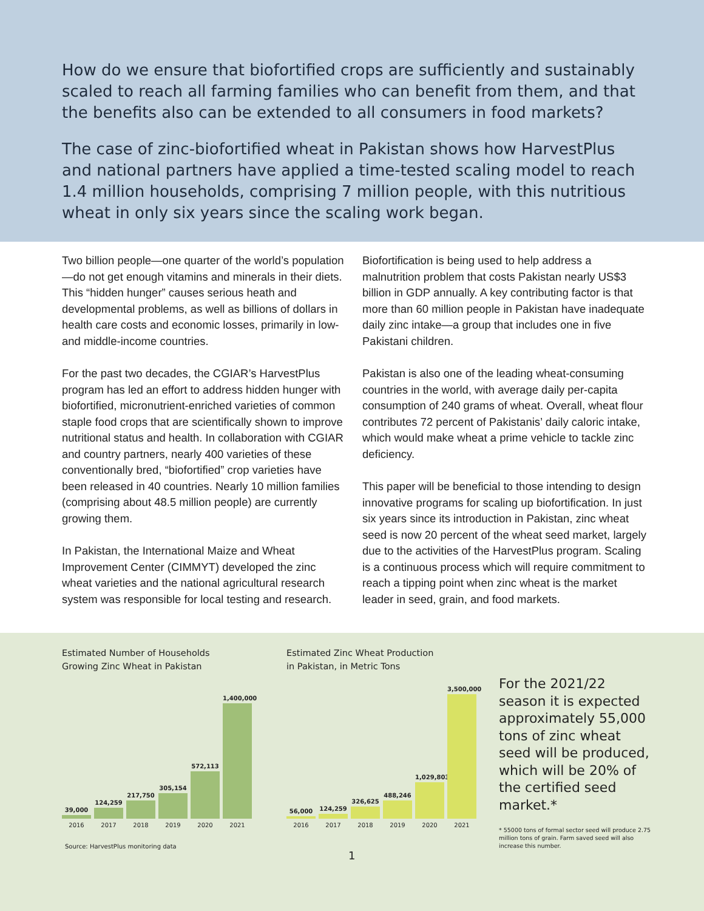How do we ensure that biofortified crops are sufficiently and sustainably scaled to reach all farming families who can benefit from them, and that the benefits also can be extended to all consumers in food markets?
The case of zinc-biofortified wheat in Pakistan shows how HarvestPlus and national partners have applied a time-tested scaling model to reach 1.4 million households, comprising 7 million people, with this nutritious wheat in only six years since the scaling work began.
Two billion people—one quarter of the world’s population—do not get enough vitamins and minerals in their diets. This “hidden hunger” causes serious heath and developmental problems, as well as billions of dollars in health care costs and economic losses, primarily in low- and middle-income countries.
For the past two decades, the CGIAR’s HarvestPlus program has led an effort to address hidden hunger with biofortified, micronutrient-enriched varieties of common staple food crops that are scientifically shown to improve nutritional status and health. In collaboration with CGIAR and country partners, nearly 400 varieties of these conventionally bred, “biofortified” crop varieties have been released in 40 countries. Nearly 10 million families (comprising about 48.5 million people) are currently growing them.
In Pakistan, the International Maize and Wheat Improvement Center (CIMMYT) developed the zinc wheat varieties and the national agricultural research system was responsible for local testing and research.
Biofortification is being used to help address a malnutrition problem that costs Pakistan nearly US$3 billion in GDP annually. A key contributing factor is that more than 60 million people in Pakistan have inadequate daily zinc intake—a group that includes one in five Pakistani children.
Pakistan is also one of the leading wheat-consuming countries in the world, with average daily per-capita consumption of 240 grams of wheat. Overall, wheat flour contributes 72 percent of Pakistanis’ daily caloric intake, which would make wheat a prime vehicle to tackle zinc deficiency.
This paper will be beneficial to those intending to design innovative programs for scaling up biofortification. In just six years since its introduction in Pakistan, zinc wheat seed is now 20 percent of the wheat seed market, largely due to the activities of the HarvestPlus program. Scaling is a continuous process which will require commitment to reach a tipping point when zinc wheat is the market leader in seed, grain, and food markets.
Estimated Number of Households
Growing Zinc Wheat in Pakistan
39,000
124,259
217,750
305,154
572,113
1,400,000
2016 2017 2018 2019 2020 2021
Estimated Zinc Wheat Production
in Pakistan, in Metric Tons
56,000
124,259
326,625
488,246
1,029,803
3,500,000
2016 2017 2018 2019 2020 2021
For the 2021/22 season it is expected approximately 55,000 tons of zinc wheat seed will be produced, which will be 20% of the certified seed market.*
* 55000 tons of formal sector seed will produce 2.75 million tons of grain. Farm saved seed will also increase this number.
Source: HarvestPlus monitoring data
1